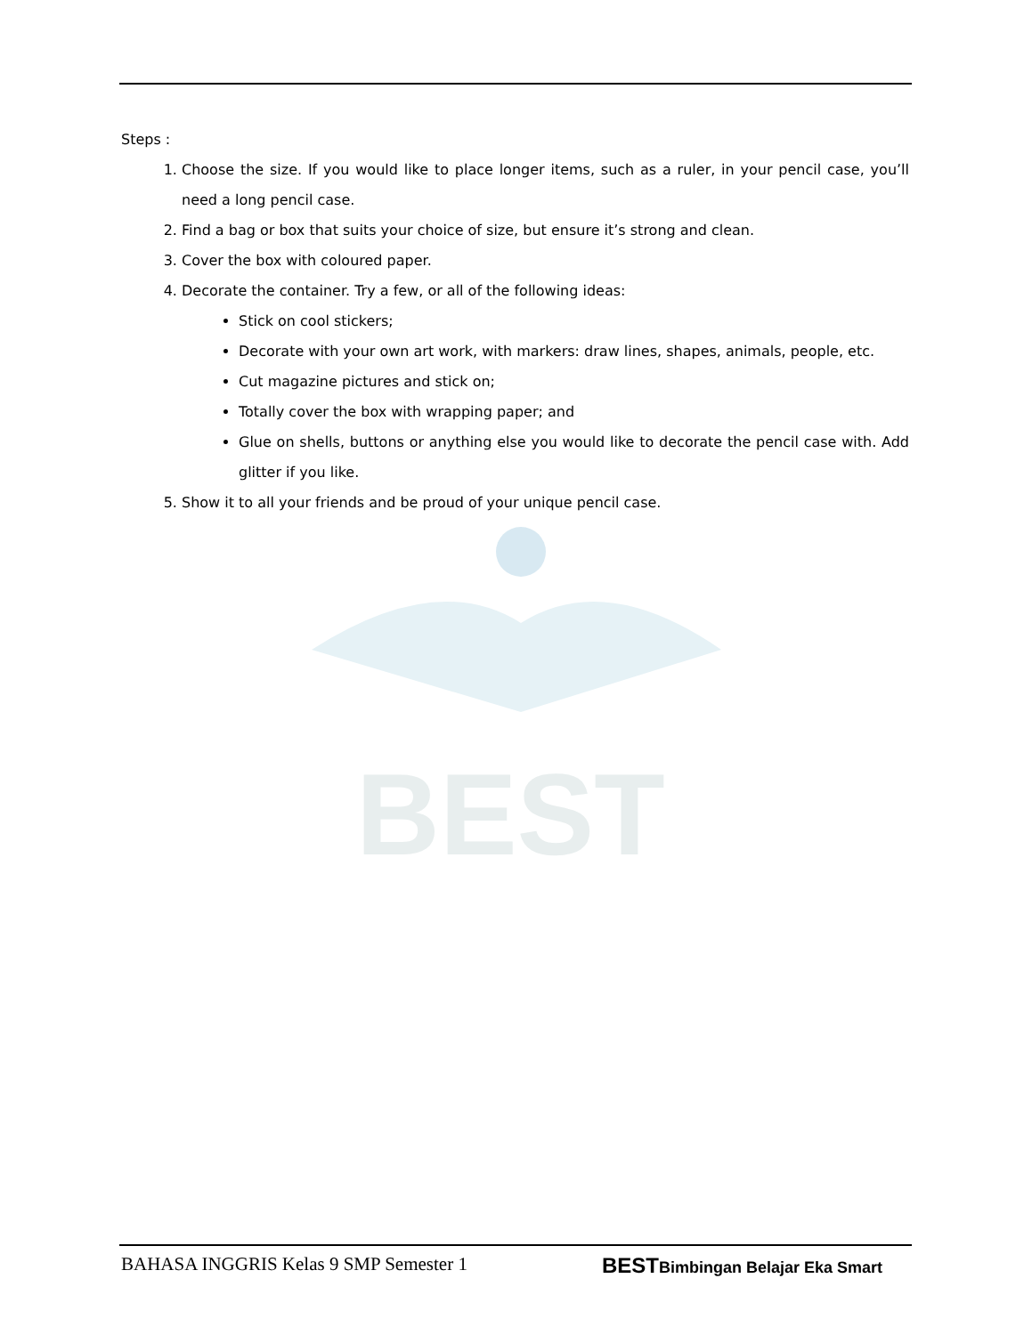BEST
Steps :
1. Choose the size. If you would like to place longer items, such as a ruler, in your pencil case, you’ll need a long pencil case.
2. Find a bag or box that suits your choice of size, but ensure it’s strong and clean.
3. Cover the box with coloured paper.
4. Decorate the container. Try a few, or all of the following ideas:
Stick on cool stickers;
Decorate with your own art work, with markers: draw lines, shapes, animals, people, etc.
Cut magazine pictures and stick on;
Totally cover the box with wrapping paper; and
Glue on shells, buttons or anything else you would like to decorate the pencil case with. Add glitter if you like.
5. Show it to all your friends and be proud of your unique pencil case.
BAHASA INGGRIS Kelas 9 SMP Semester 1 BESTBimbingan Belajar Eka Smart